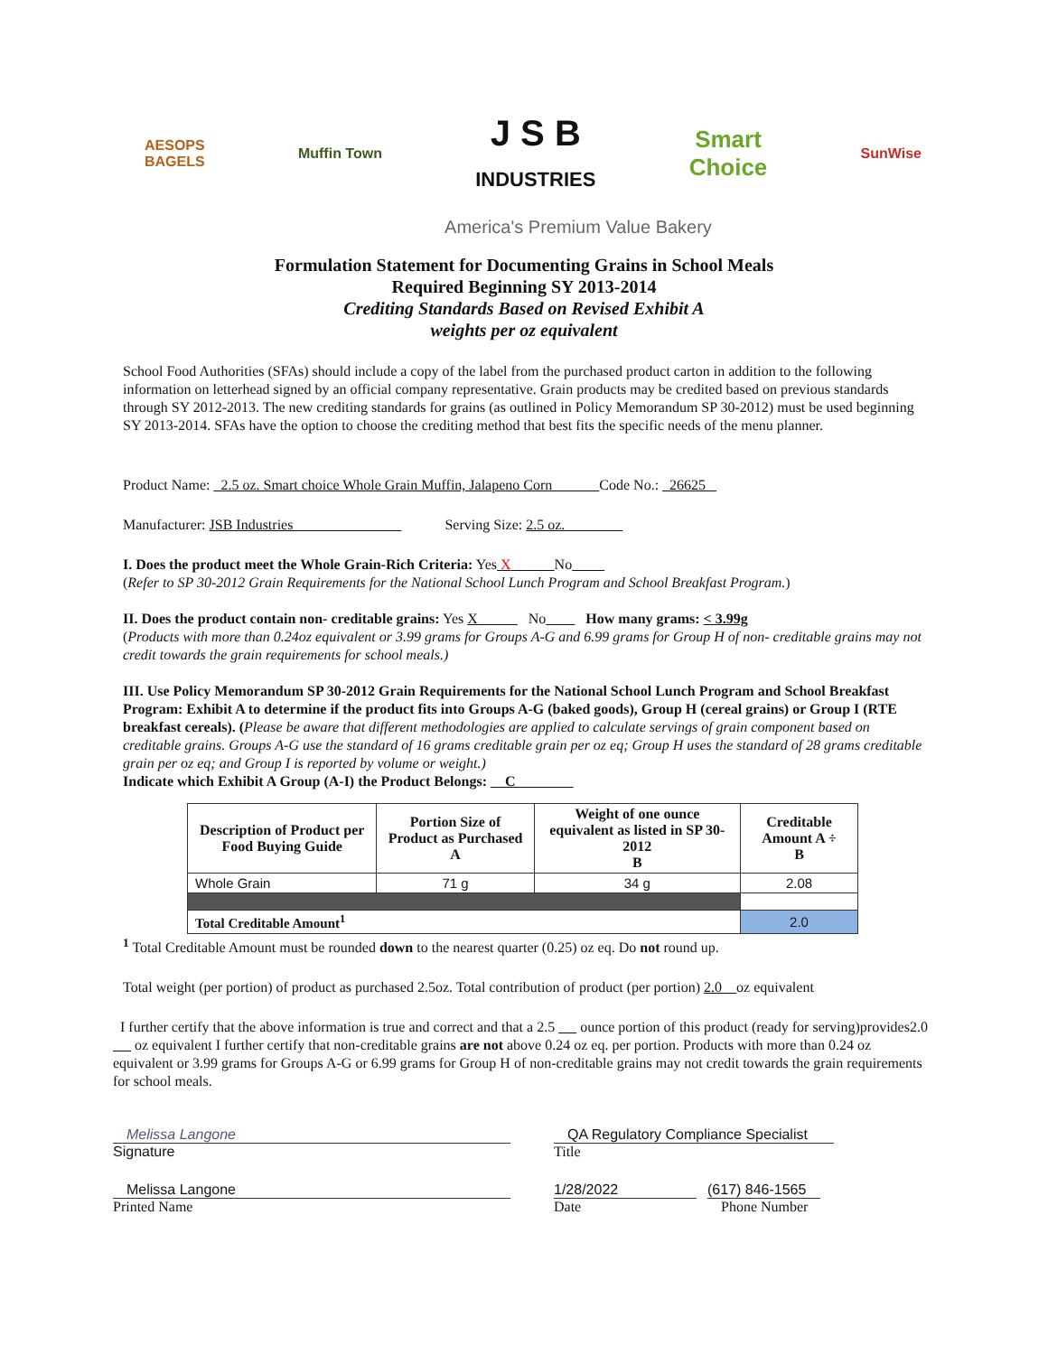AESOPS
BAGELS
Muffin Town
J S B
INDUSTRIES
Smart
Choice
SunWise
America's Premium Value Bakery
Formulation Statement for Documenting Grains in School Meals
Required Beginning SY 2013-2014
Crediting Standards Based on Revised Exhibit A
weights per oz equivalent
School Food Authorities (SFAs) should include a copy of the label from the purchased product carton in addition to the following information on letterhead signed by an official company representative. Grain products may be credited based on previous standards through SY 2012-2013. The new crediting standards for grains (as outlined in Policy Memorandum SP 30-2012) must be used beginning SY 2013-2014. SFAs have the option to choose the crediting method that best fits the specific needs of the menu planner.
Product Name: 2.5 oz. Smart choice Whole Grain Muffin, Jalapeno Corn Code No.: 26625
Manufacturer: JSB Industries Serving Size: 2.5 oz.
I. Does the product meet the Whole Grain-Rich Criteria: Yes X No
(Refer to SP 30-2012 Grain Requirements for the National School Lunch Program and School Breakfast Program.)
II. Does the product contain non- creditable grains: Yes X No How many grams: < 3.99g
(Products with more than 0.24oz equivalent or 3.99 grams for Groups A-G and 6.99 grams for Group H of non- creditable grains may not credit towards the grain requirements for school meals.)
III. Use Policy Memorandum SP 30-2012 Grain Requirements for the National School Lunch Program and School Breakfast Program: Exhibit A to determine if the product fits into Groups A-G (baked goods), Group H (cereal grains) or Group I (RTE breakfast cereals). (Please be aware that different methodologies are applied to calculate servings of grain component based on creditable grains. Groups A-G use the standard of 16 grams creditable grain per oz eq; Group H uses the standard of 28 grams creditable grain per oz eq; and Group I is reported by volume or weight.)
Indicate which Exhibit A Group (A-I) the Product Belongs: C
| Description of Product per Food Buying Guide | Portion Size of Product as Purchased A | Weight of one ounce equivalent as listed in SP 30-2012 B | Creditable Amount A ÷ B |
| --- | --- | --- | --- |
| Whole Grain | 71 g | 34 g | 2.08 |
| Total Creditable Amount<sup>1</sup> | | | 2.0 |
<sup>1</sup> Total Creditable Amount must be rounded down to the nearest quarter (0.25) oz eq. Do not round up.
Total weight (per portion) of product as purchased 2.5oz. Total contribution of product (per portion) 2.0 oz equivalent
I further certify that the above information is true and correct and that a 2.5 ounce portion of this product (ready for serving)provides2.0 oz equivalent I further certify that non-creditable grains are not above 0.24 oz eq. per portion. Products with more than 0.24 oz equivalent or 3.99 grams for Groups A-G or 6.99 grams for Group H of non-creditable grains may not credit towards the grain requirements for school meals.
Melissa Langone
Signature
QA Regulatory Compliance Specialist
Title
Melissa Langone
Printed Name
1/28/2022
Date
(617) 846-1565
Phone Number